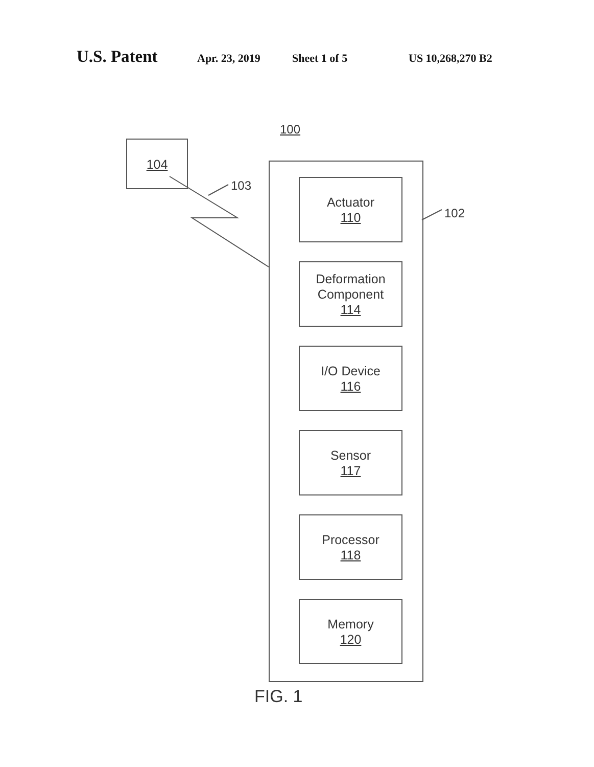U.S. Patent Apr. 23, 2019 Sheet 1 of 5 US 10,268,270 B2
100
104
103
102
Actuator
110
Deformation
Component
114
I/O Device
116
Sensor
117
Processor
118
Memory
120
FIG. 1